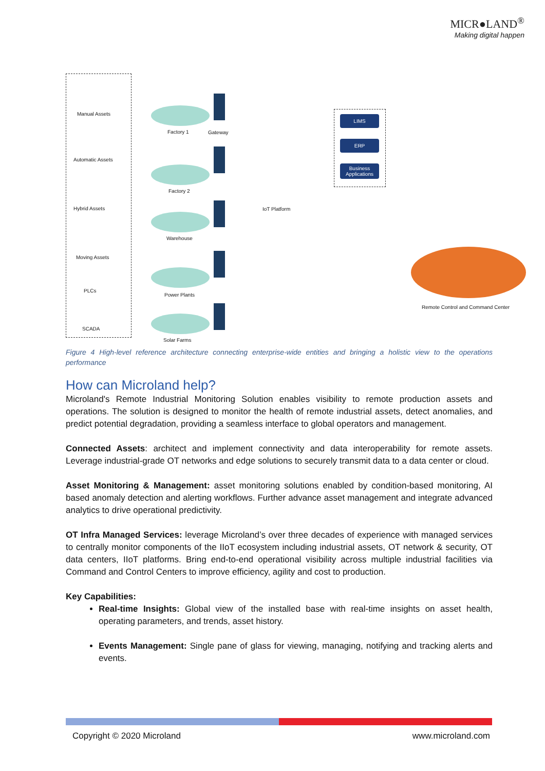MICR●LAND<sup>®</sup>
Making digital happen
Manual Assets
Automatic Assets
Hybrid Assets
Moving Assets
PLCs
SCADA
Factory 1 Gateway
Factory 2
Warehouse
Power Plants
Solar Farms
IoT Platform
LIMS
ERP
Business Applications
Remote Control and Command Center
Figure 4 High-level reference architecture connecting enterprise-wide entities and bringing a holistic view to the operations performance
How can Microland help?
Microland's Remote Industrial Monitoring Solution enables visibility to remote production assets and operations. The solution is designed to monitor the health of remote industrial assets, detect anomalies, and predict potential degradation, providing a seamless interface to global operators and management.
Connected Assets: architect and implement connectivity and data interoperability for remote assets. Leverage industrial-grade OT networks and edge solutions to securely transmit data to a data center or cloud.
Asset Monitoring & Management: asset monitoring solutions enabled by condition-based monitoring, AI based anomaly detection and alerting workflows. Further advance asset management and integrate advanced analytics to drive operational predictivity.
OT Infra Managed Services: leverage Microland’s over three decades of experience with managed services to centrally monitor components of the IIoT ecosystem including industrial assets, OT network & security, OT data centers, IIoT platforms. Bring end-to-end operational visibility across multiple industrial facilities via Command and Control Centers to improve efficiency, agility and cost to production.
Key Capabilities:
Real-time Insights: Global view of the installed base with real-time insights on asset health, operating parameters, and trends, asset history.
Events Management: Single pane of glass for viewing, managing, notifying and tracking alerts and events.
Copyright © 2020 Microland www.microland.com